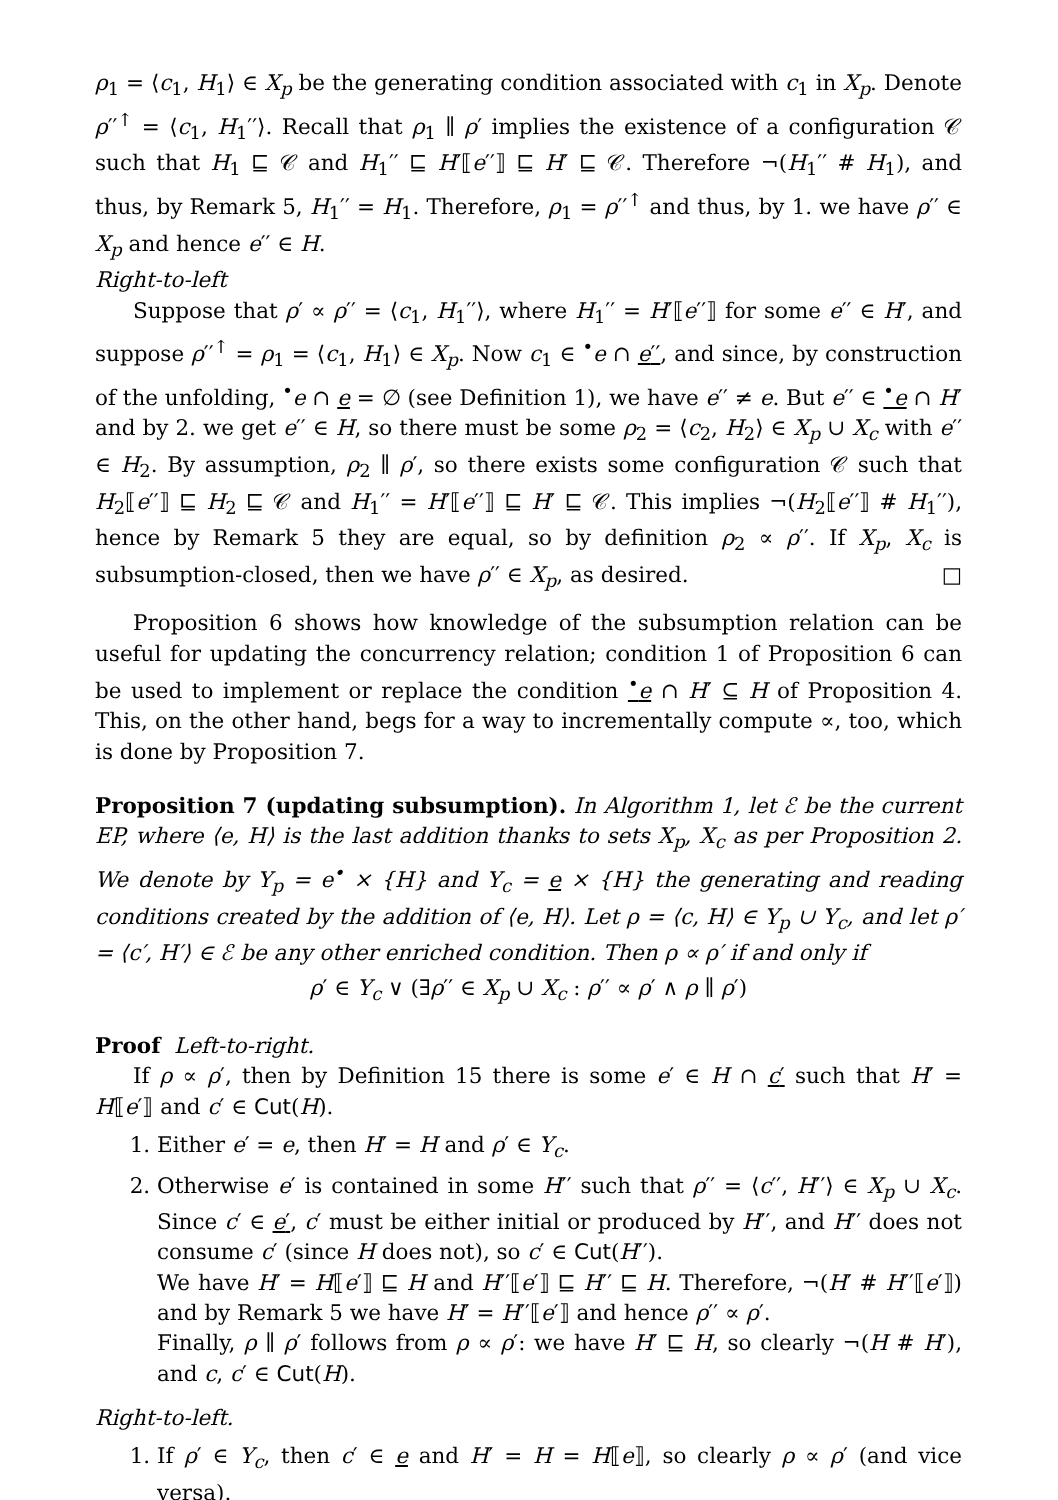ρ<sub>1</sub> = ⟨c<sub>1</sub>, H<sub>1</sub>⟩ ∈ X<sub>p</sub> be the generating condition associated with c<sub>1</sub> in X<sub>p</sub>. Denote ρ′′<sup>↑</sup> = ⟨c<sub>1</sub>, H<sub>1</sub>′′⟩. Recall that ρ<sub>1</sub> ∥ ρ′ implies the existence of a configuration 𝒞 such that H<sub>1</sub> ⊑ 𝒞 and H<sub>1</sub>′′ ⊑ H′⟦e′′⟧ ⊑ H′ ⊑ 𝒞. Therefore ¬(H<sub>1</sub>′′ # H<sub>1</sub>), and thus, by Remark 5, H<sub>1</sub>′′ = H<sub>1</sub>. Therefore, ρ<sub>1</sub> = ρ′′<sup>↑</sup> and thus, by 1. we have ρ′′ ∈ X<sub>p</sub> and hence e′′ ∈ H.
Right-to-left
Suppose that ρ′ ∝ ρ′′ = ⟨c<sub>1</sub>, H<sub>1</sub>′′⟩, where H<sub>1</sub>′′ = H′⟦e′′⟧ for some e′′ ∈ H′, and suppose ρ′′<sup>↑</sup> = ρ<sub>1</sub> = ⟨c<sub>1</sub>, H<sub>1</sub>⟩ ∈ X<sub>p</sub>. Now c<sub>1</sub> ∈ <sup>•</sup>e ∩ e′′, and since, by construction of the unfolding, <sup>•</sup>e ∩ e = ∅ (see Definition 1), we have e′′ ≠ e. But e′′ ∈ <sup>•</sup>e ∩ H′ and by 2. we get e′′ ∈ H, so there must be some ρ<sub>2</sub> = ⟨c<sub>2</sub>, H<sub>2</sub>⟩ ∈ X<sub>p</sub> ∪ X<sub>c</sub> with e′′ ∈ H<sub>2</sub>. By assumption, ρ<sub>2</sub> ∥ ρ′, so there exists some configuration 𝒞 such that H<sub>2</sub>⟦e′′⟧ ⊑ H<sub>2</sub> ⊑ 𝒞 and H<sub>1</sub>′′ = H′⟦e′′⟧ ⊑ H′ ⊑ 𝒞. This implies ¬(H<sub>2</sub>⟦e′′⟧ # H<sub>1</sub>′′), hence by Remark 5 they are equal, so by definition ρ<sub>2</sub> ∝ ρ′′. If X<sub>p</sub>, X<sub>c</sub> is subsumption-closed, then we have ρ′′ ∈ X<sub>p</sub>, as desired. □
Proposition 6 shows how knowledge of the subsumption relation can be useful for updating the concurrency relation; condition 1 of Proposition 6 can be used to implement or replace the condition <sup>•</sup>e ∩ H′ ⊆ H of Proposition 4. This, on the other hand, begs for a way to incrementally compute ∝, too, which is done by Proposition 7.
Proposition 7 (updating subsumption). In Algorithm 1, let ℰ be the current EP, where ⟨e, H⟩ is the last addition thanks to sets X<sub>p</sub>, X<sub>c</sub> as per Proposition 2. We denote by Y<sub>p</sub> = e<sup>•</sup> × {H} and Y<sub>c</sub> = e × {H} the generating and reading conditions created by the addition of ⟨e, H⟩. Let ρ = ⟨c, H⟩ ∈ Y<sub>p</sub> ∪ Y<sub>c</sub>, and let ρ′ = ⟨c′, H′⟩ ∈ ℰ be any other enriched condition. Then ρ ∝ ρ′ if and only if
ρ′ ∈ Y<sub>c</sub> ∨ (∃ρ′′ ∈ X<sub>p</sub> ∪ X<sub>c</sub> : ρ′′ ∝ ρ′ ∧ ρ ∥ ρ′)
Proof Left-to-right.
If ρ ∝ ρ′, then by Definition 15 there is some e′ ∈ H ∩ c′ such that H′ = H⟦e′⟧ and c′ ∈ Cut(H).
1. Either e′ = e, then H′ = H and ρ′ ∈ Y<sub>c</sub>.
2. Otherwise e′ is contained in some H′′ such that ρ′′ = ⟨c′′, H′′⟩ ∈ X<sub>p</sub> ∪ X<sub>c</sub>. Since c′ ∈ e′, c′ must be either initial or produced by H′′, and H′′ does not consume c′ (since H does not), so c′ ∈ Cut(H′′).
We have H′ = H⟦e′⟧ ⊑ H and H′′⟦e′⟧ ⊑ H′′ ⊑ H. Therefore, ¬(H′ # H′′⟦e′⟧) and by Remark 5 we have H′ = H′′⟦e′⟧ and hence ρ′′ ∝ ρ′.
Finally, ρ ∥ ρ′ follows from ρ ∝ ρ′: we have H′ ⊑ H, so clearly ¬(H # H′), and c, c′ ∈ Cut(H).
Right-to-left.
1. If ρ′ ∈ Y<sub>c</sub>, then c′ ∈ e and H′ = H = H⟦e⟧, so clearly ρ ∝ ρ′ (and vice versa).